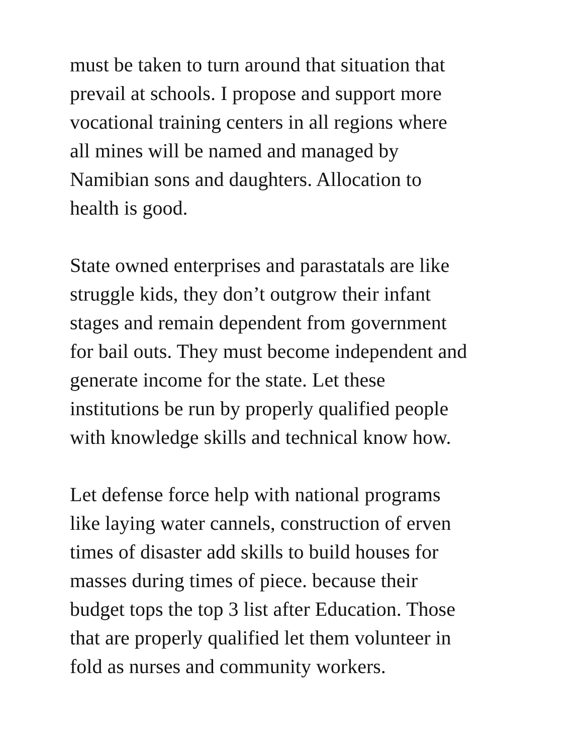must be taken to turn around that situation that
prevail at schools. I propose and support more
vocational training centers in all regions where
all mines will be named and managed by
Namibian sons and daughters. Allocation to
health is good.
State owned enterprises and parastatals are like
struggle kids, they don’t outgrow their infant
stages and remain dependent from government
for bail outs. They must become independent and
generate income for the state. Let these
institutions be run by properly qualified people
with knowledge skills and technical know how.
Let defense force help with national programs
like laying water cannels, construction of erven
times of disaster add skills to build houses for
masses during times of piece. because their
budget tops the top 3 list after Education. Those
that are properly qualified let them volunteer in
fold as nurses and community workers.